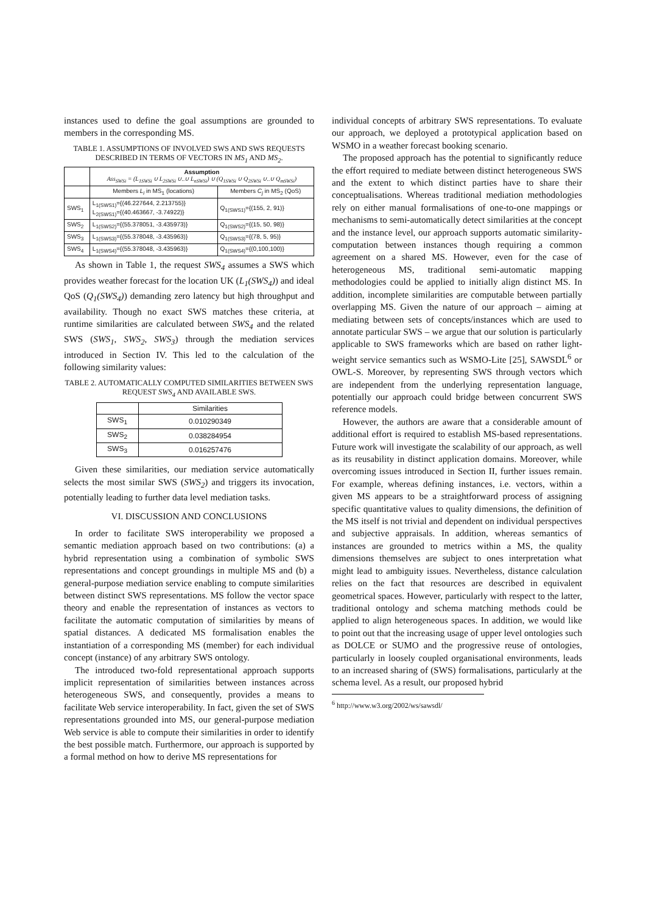instances used to define the goal assumptions are grounded to members in the corresponding MS.
TABLE 1. ASSUMPTIONS OF INVOLVED SWS AND SWS REQUESTS DESCRIBED IN TERMS OF VECTORS IN MS<sub>1</sub> AND MS<sub>2</sub>.
| | Assumption Ass<sub>SWSi</sub> = (L<sub>1SWSi</sub> ∪ L<sub>2SWSi</sub> ∪..∪ L<sub>nSWSi</sub>) ∪ (Q<sub>1SWSi</sub> ∪ Q<sub>2SWSi</sub> ∪..∪ Q<sub>mSWSi</sub>) | |
| | Members L<sub>i</sub> in MS<sub>1</sub> (locations) | Members C<sub>j</sub> in MS<sub>2</sub> (QoS) |
| SWS<sub>1</sub> | L<sub>1(SWS1)</sub>={(46.227644, 2.213755)} L<sub>2(SWS1)</sub>={(40.463667, -3.74922)} | Q<sub>1(SWS1)</sub>={(155, 2, 91)} |
| SWS<sub>2</sub> | L<sub>1(SWS2)</sub>={(55.378051, -3.435973)} | Q<sub>1(SWS2)</sub>={(15, 50, 98)} |
| SWS<sub>3</sub> | L<sub>1(SWS3)</sub>={(55.378048, -3.435963)} | Q<sub>1(SWS3)</sub>={(78, 5, 95)} |
| SWS<sub>4</sub> | L<sub>1(SWS4)</sub>={(55.378048, -3.435963)} | Q<sub>1(SWS4)</sub>={(0,100,100)} |
As shown in Table 1, the request SWS<sub>4</sub> assumes a SWS which provides weather forecast for the location UK (L<sub>1</sub>(SWS<sub>4</sub>)) and ideal QoS (Q<sub>1</sub>(SWS<sub>4</sub>)) demanding zero latency but high throughput and availability. Though no exact SWS matches these criteria, at runtime similarities are calculated between SWS<sub>4</sub> and the related SWS (SWS<sub>1</sub>, SWS<sub>2</sub>, SWS<sub>3</sub>) through the mediation services introduced in Section IV. This led to the calculation of the following similarity values:
TABLE 2. AUTOMATICALLY COMPUTED SIMILARITIES BETWEEN SWS REQUEST SWS<sub>4</sub> AND AVAILABLE SWS.
| | Similarities |
| SWS<sub>1</sub> | 0.010290349 |
| SWS<sub>2</sub> | 0.038284954 |
| SWS<sub>3</sub> | 0.016257476 |
Given these similarities, our mediation service automatically selects the most similar SWS (SWS<sub>2</sub>) and triggers its invocation, potentially leading to further data level mediation tasks.
VI. DISCUSSION AND CONCLUSIONS
In order to facilitate SWS interoperability we proposed a semantic mediation approach based on two contributions: (a) a hybrid representation using a combination of symbolic SWS representations and concept groundings in multiple MS and (b) a general-purpose mediation service enabling to compute similarities between distinct SWS representations. MS follow the vector space theory and enable the representation of instances as vectors to facilitate the automatic computation of similarities by means of spatial distances. A dedicated MS formalisation enables the instantiation of a corresponding MS (member) for each individual concept (instance) of any arbitrary SWS ontology.
The introduced two-fold representational approach supports implicit representation of similarities between instances across heterogeneous SWS, and consequently, provides a means to facilitate Web service interoperability. In fact, given the set of SWS representations grounded into MS, our general-purpose mediation Web service is able to compute their similarities in order to identify the best possible match. Furthermore, our approach is supported by a formal method on how to derive MS representations for
individual concepts of arbitrary SWS representations. To evaluate our approach, we deployed a prototypical application based on WSMO in a weather forecast booking scenario.
The proposed approach has the potential to significantly reduce the effort required to mediate between distinct heterogeneous SWS and the extent to which distinct parties have to share their conceptualisations. Whereas traditional mediation methodologies rely on either manual formalisations of one-to-one mappings or mechanisms to semi-automatically detect similarities at the concept and the instance level, our approach supports automatic similarity-computation between instances though requiring a common agreement on a shared MS. However, even for the case of heterogeneous MS, traditional semi-automatic mapping methodologies could be applied to initially align distinct MS. In addition, incomplete similarities are computable between partially overlapping MS. Given the nature of our approach – aiming at mediating between sets of concepts/instances which are used to annotate particular SWS – we argue that our solution is particularly applicable to SWS frameworks which are based on rather light-weight service semantics such as WSMO-Lite [25], SAWSDL<sup>6</sup> or OWL-S. Moreover, by representing SWS through vectors which are independent from the underlying representation language, potentially our approach could bridge between concurrent SWS reference models.
However, the authors are aware that a considerable amount of additional effort is required to establish MS-based representations. Future work will investigate the scalability of our approach, as well as its reusability in distinct application domains. Moreover, while overcoming issues introduced in Section II, further issues remain. For example, whereas defining instances, i.e. vectors, within a given MS appears to be a straightforward process of assigning specific quantitative values to quality dimensions, the definition of the MS itself is not trivial and dependent on individual perspectives and subjective appraisals. In addition, whereas semantics of instances are grounded to metrics within a MS, the quality dimensions themselves are subject to ones interpretation what might lead to ambiguity issues. Nevertheless, distance calculation relies on the fact that resources are described in equivalent geometrical spaces. However, particularly with respect to the latter, traditional ontology and schema matching methods could be applied to align heterogeneous spaces. In addition, we would like to point out that the increasing usage of upper level ontologies such as DOLCE or SUMO and the progressive reuse of ontologies, particularly in loosely coupled organisational environments, leads to an increased sharing of (SWS) formalisations, particularly at the schema level. As a result, our proposed hybrid
<sup>6</sup> http://www.w3.org/2002/ws/sawsdl/